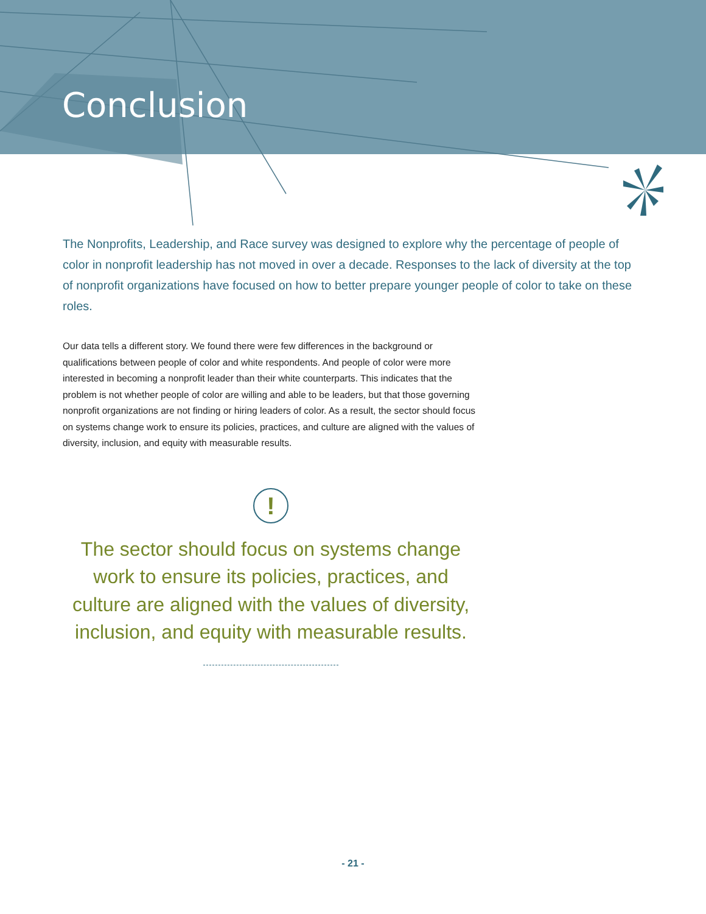Conclusion
The Nonprofits, Leadership, and Race survey was designed to explore why the percentage of people of color in nonprofit leadership has not moved in over a decade. Responses to the lack of diversity at the top of nonprofit organizations have focused on how to better prepare younger people of color to take on these roles.
Our data tells a different story. We found there were few differences in the background or qualifications between people of color and white respondents. And people of color were more interested in becoming a nonprofit leader than their white counterparts. This indicates that the problem is not whether people of color are willing and able to be leaders, but that those governing nonprofit organizations are not finding or hiring leaders of color. As a result, the sector should focus on systems change work to ensure its policies, practices, and culture are aligned with the values of diversity, inclusion, and equity with measurable results.
!
The sector should focus on systems change work to ensure its policies, practices, and culture are aligned with the values of diversity, inclusion, and equity with measurable results.
- 21 -